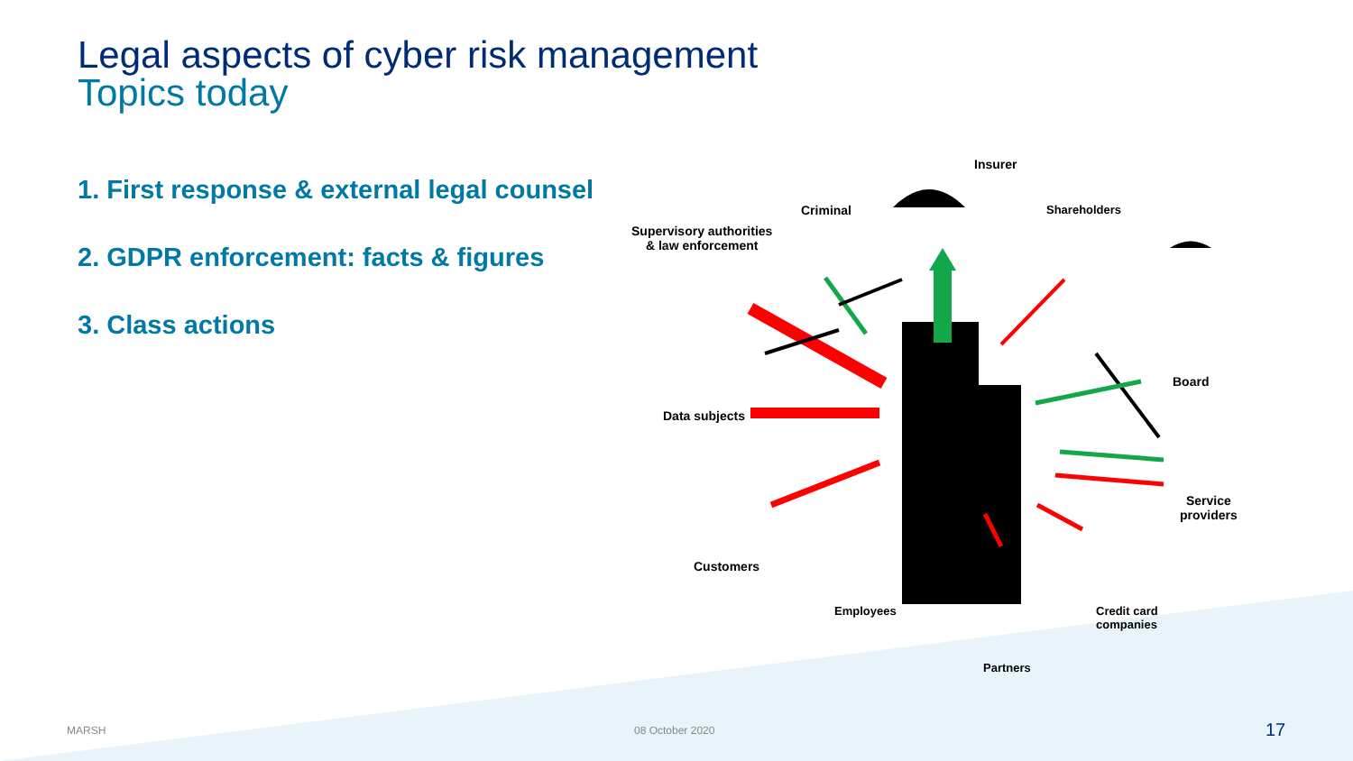Legal aspects of cyber risk management
Topics today
1. First response & external legal counsel
2. GDPR enforcement: facts & figures
3. Class actions
Insurer
Criminal
Supervisory authorities
& law enforcement
Shareholders
Board
Data subjects
Service
providers
Customers
Employees
Partners
Credit card
companies
MARSH 08 October 2020 17